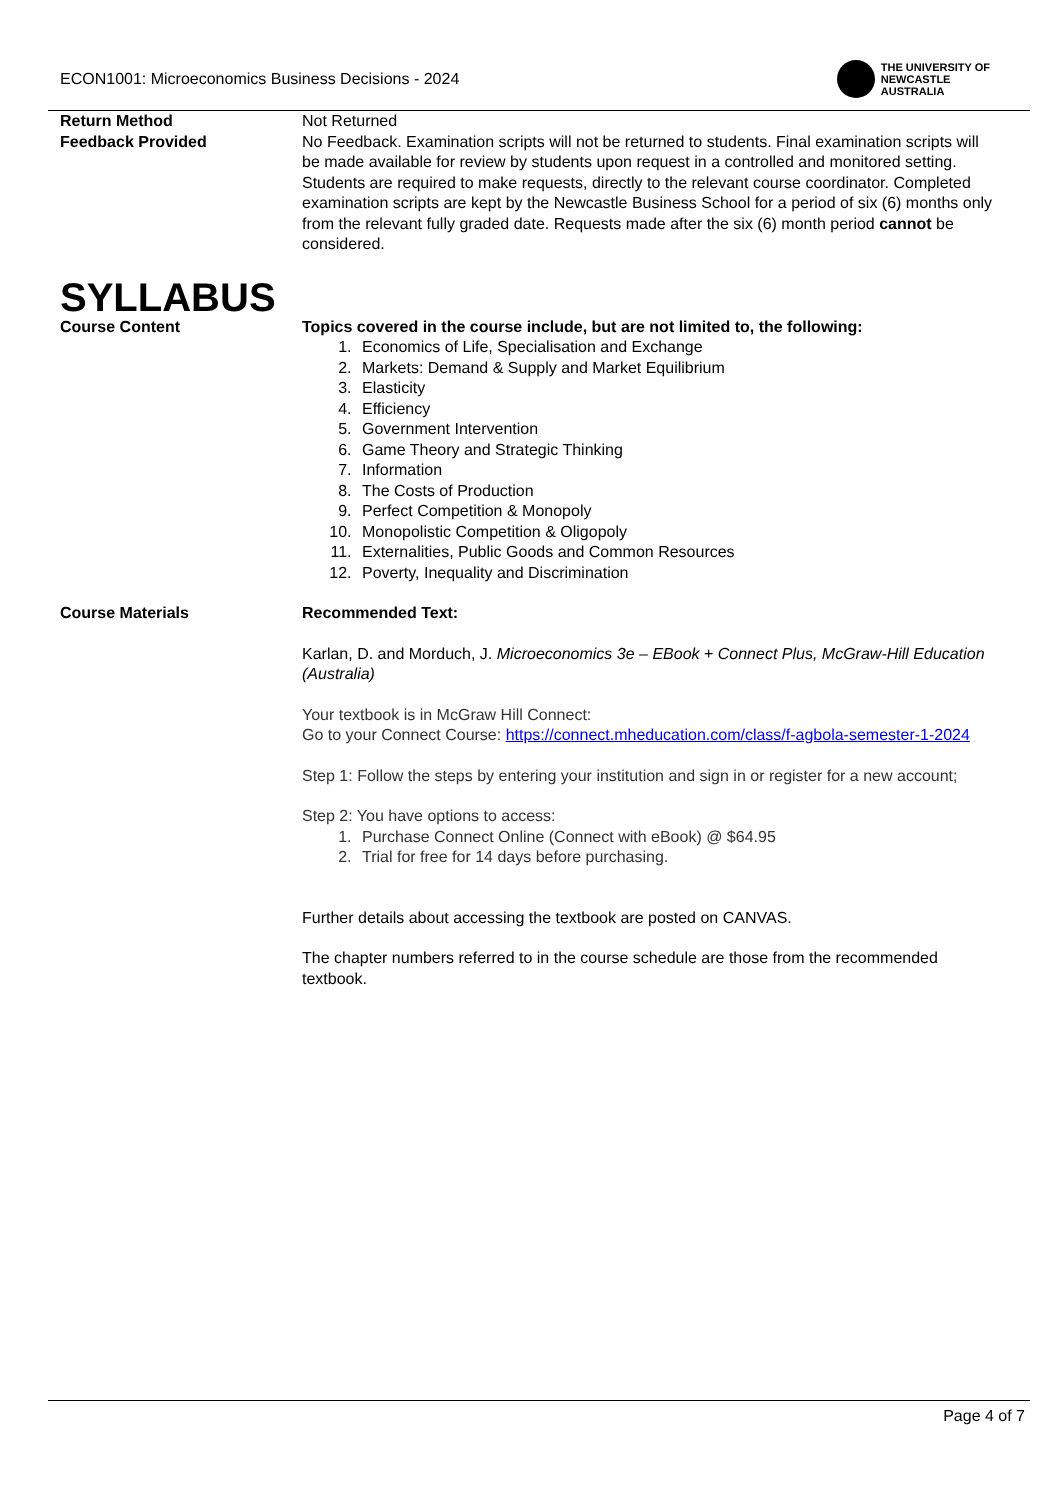ECON1001: Microeconomics Business Decisions - 2024
THE UNIVERSITY OF
NEWCASTLE
AUSTRALIA
Return Method Not Returned
Feedback Provided No Feedback. Examination scripts will not be returned to students. Final examination scripts will be made available for review by students upon request in a controlled and monitored setting. Students are required to make requests, directly to the relevant course coordinator. Completed examination scripts are kept by the Newcastle Business School for a period of six (6) months only from the relevant fully graded date. Requests made after the six (6) month period cannot be considered.
SYLLABUS
Course Content Topics covered in the course include, but are not limited to, the following:
1. Economics of Life, Specialisation and Exchange
2. Markets: Demand & Supply and Market Equilibrium
3. Elasticity
4. Efficiency
5. Government Intervention
6. Game Theory and Strategic Thinking
7. Information
8. The Costs of Production
9. Perfect Competition & Monopoly
10. Monopolistic Competition & Oligopoly
11. Externalities, Public Goods and Common Resources
12. Poverty, Inequality and Discrimination
Course Materials Recommended Text:
Karlan, D. and Morduch, J. Microeconomics 3e – EBook + Connect Plus, McGraw-Hill Education (Australia)
Your textbook is in McGraw Hill Connect:
Go to your Connect Course: https://connect.mheducation.com/class/f-agbola-semester-1-2024
Step 1: Follow the steps by entering your institution and sign in or register for a new account;
Step 2: You have options to access:
1. Purchase Connect Online (Connect with eBook) @ $64.95
2. Trial for free for 14 days before purchasing.
Further details about accessing the textbook are posted on CANVAS.
The chapter numbers referred to in the course schedule are those from the recommended textbook.
Page 4 of 7